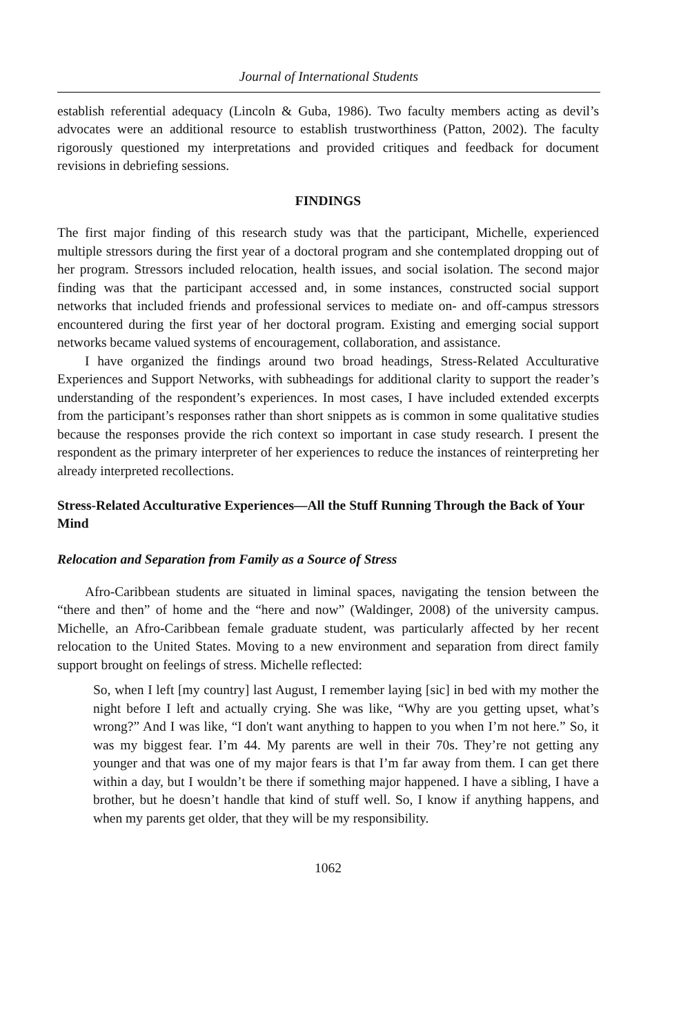Journal of International Students
establish referential adequacy (Lincoln & Guba, 1986). Two faculty members acting as devil’s advocates were an additional resource to establish trustworthiness (Patton, 2002). The faculty rigorously questioned my interpretations and provided critiques and feedback for document revisions in debriefing sessions.
FINDINGS
The first major finding of this research study was that the participant, Michelle, experienced multiple stressors during the first year of a doctoral program and she contemplated dropping out of her program. Stressors included relocation, health issues, and social isolation. The second major finding was that the participant accessed and, in some instances, constructed social support networks that included friends and professional services to mediate on- and off-campus stressors encountered during the first year of her doctoral program. Existing and emerging social support networks became valued systems of encouragement, collaboration, and assistance.
I have organized the findings around two broad headings, Stress-Related Acculturative Experiences and Support Networks, with subheadings for additional clarity to support the reader’s understanding of the respondent’s experiences. In most cases, I have included extended excerpts from the participant’s responses rather than short snippets as is common in some qualitative studies because the responses provide the rich context so important in case study research. I present the respondent as the primary interpreter of her experiences to reduce the instances of reinterpreting her already interpreted recollections.
Stress-Related Acculturative Experiences—All the Stuff Running Through the Back of Your Mind
Relocation and Separation from Family as a Source of Stress
Afro-Caribbean students are situated in liminal spaces, navigating the tension between the “there and then” of home and the “here and now” (Waldinger, 2008) of the university campus. Michelle, an Afro-Caribbean female graduate student, was particularly affected by her recent relocation to the United States. Moving to a new environment and separation from direct family support brought on feelings of stress. Michelle reflected:
So, when I left [my country] last August, I remember laying [sic] in bed with my mother the night before I left and actually crying. She was like, “Why are you getting upset, what’s wrong?” And I was like, “I don't want anything to happen to you when I’m not here.” So, it was my biggest fear. I’m 44. My parents are well in their 70s. They’re not getting any younger and that was one of my major fears is that I’m far away from them. I can get there within a day, but I wouldn’t be there if something major happened. I have a sibling, I have a brother, but he doesn’t handle that kind of stuff well. So, I know if anything happens, and when my parents get older, that they will be my responsibility.
1062